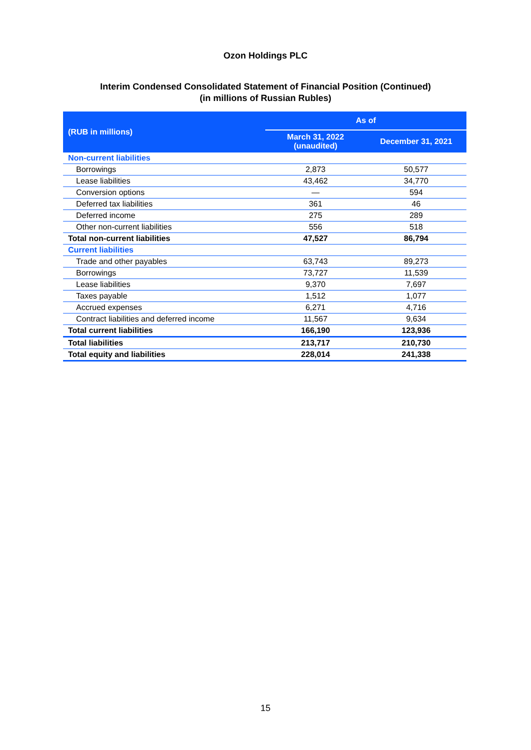Ozon Holdings PLC
Interim Condensed Consolidated Statement of Financial Position (Continued)
(in millions of Russian Rubles)
| (RUB in millions) | As of | |
| --- | --- | --- |
| | March 31, 2022 (unaudited) | December 31, 2021 |
| Non-current liabilities | | |
| Borrowings | 2,873 | 50,577 |
| Lease liabilities | 43,462 | 34,770 |
| Conversion options | — | 594 |
| Deferred tax liabilities | 361 | 46 |
| Deferred income | 275 | 289 |
| Other non-current liabilities | 556 | 518 |
| Total non-current liabilities | 47,527 | 86,794 |
| Current liabilities | | |
| Trade and other payables | 63,743 | 89,273 |
| Borrowings | 73,727 | 11,539 |
| Lease liabilities | 9,370 | 7,697 |
| Taxes payable | 1,512 | 1,077 |
| Accrued expenses | 6,271 | 4,716 |
| Contract liabilities and deferred income | 11,567 | 9,634 |
| Total current liabilities | 166,190 | 123,936 |
| Total liabilities | 213,717 | 210,730 |
| Total equity and liabilities | 228,014 | 241,338 |
15